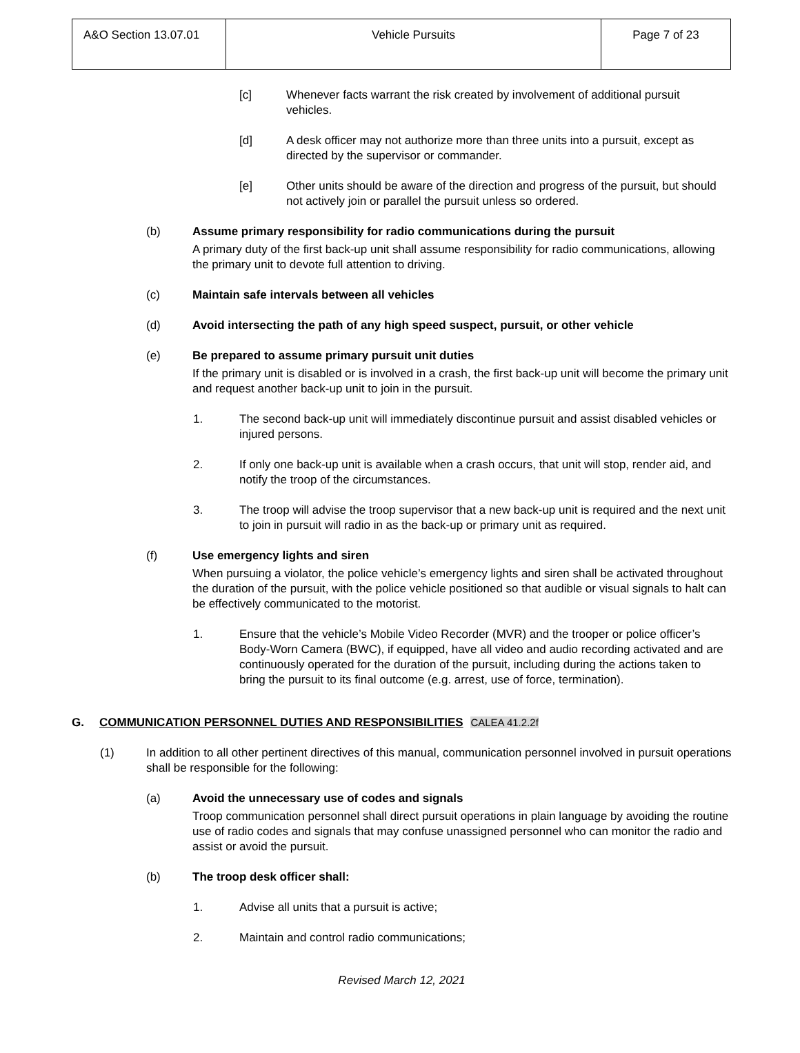| A&O Section 13.07.01 | Vehicle Pursuits | Page 7 of 23 |
[c] Whenever facts warrant the risk created by involvement of additional pursuit vehicles.
[d] A desk officer may not authorize more than three units into a pursuit, except as directed by the supervisor or commander.
[e] Other units should be aware of the direction and progress of the pursuit, but should not actively join or parallel the pursuit unless so ordered.
(b) Assume primary responsibility for radio communications during the pursuit
A primary duty of the first back-up unit shall assume responsibility for radio communications, allowing the primary unit to devote full attention to driving.
(c) Maintain safe intervals between all vehicles
(d) Avoid intersecting the path of any high speed suspect, pursuit, or other vehicle
(e) Be prepared to assume primary pursuit unit duties
If the primary unit is disabled or is involved in a crash, the first back-up unit will become the primary unit and request another back-up unit to join in the pursuit.
1. The second back-up unit will immediately discontinue pursuit and assist disabled vehicles or injured persons.
2. If only one back-up unit is available when a crash occurs, that unit will stop, render aid, and notify the troop of the circumstances.
3. The troop will advise the troop supervisor that a new back-up unit is required and the next unit to join in pursuit will radio in as the back-up or primary unit as required.
(f) Use emergency lights and siren
When pursuing a violator, the police vehicle’s emergency lights and siren shall be activated throughout the duration of the pursuit, with the police vehicle positioned so that audible or visual signals to halt can be effectively communicated to the motorist.
1. Ensure that the vehicle’s Mobile Video Recorder (MVR) and the trooper or police officer’s Body-Worn Camera (BWC), if equipped, have all video and audio recording activated and are continuously operated for the duration of the pursuit, including during the actions taken to bring the pursuit to its final outcome (e.g. arrest, use of force, termination).
G. COMMUNICATION PERSONNEL DUTIES AND RESPONSIBILITIES CALEA 41.2.2f
(1) In addition to all other pertinent directives of this manual, communication personnel involved in pursuit operations shall be responsible for the following:
(a) Avoid the unnecessary use of codes and signals
Troop communication personnel shall direct pursuit operations in plain language by avoiding the routine use of radio codes and signals that may confuse unassigned personnel who can monitor the radio and assist or avoid the pursuit.
(b) The troop desk officer shall:
1. Advise all units that a pursuit is active;
2. Maintain and control radio communications;
Revised March 12, 2021